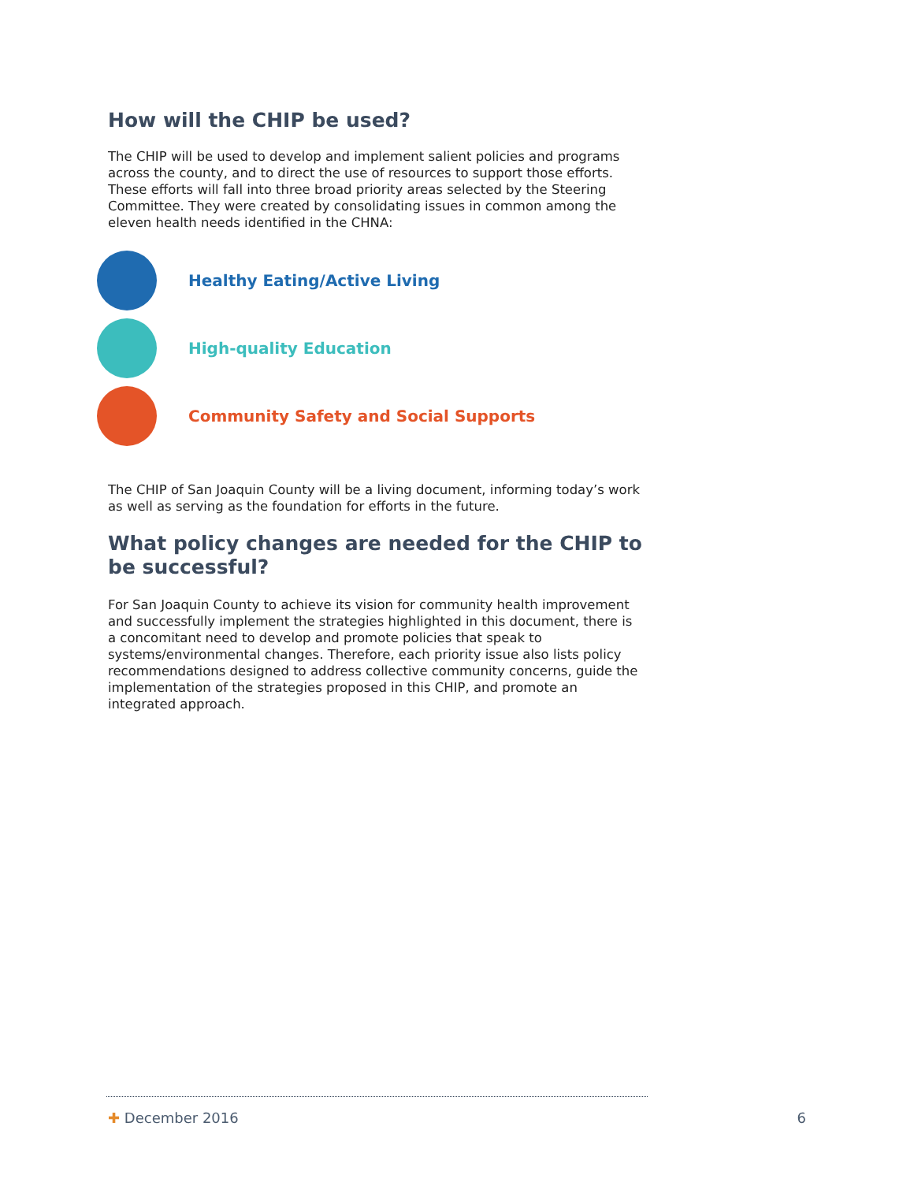How will the CHIP be used?
The CHIP will be used to develop and implement salient policies and programs across the county, and to direct the use of resources to support those efforts. These efforts will fall into three broad priority areas selected by the Steering Committee. They were created by consolidating issues in common among the eleven health needs identified in the CHNA:
Healthy Eating/Active Living
High-quality Education
Community Safety and Social Supports
The CHIP of San Joaquin County will be a living document, informing today’s work as well as serving as the foundation for efforts in the future.
What policy changes are needed for the CHIP to be successful?
For San Joaquin County to achieve its vision for community health improvement and successfully implement the strategies highlighted in this document, there is a concomitant need to develop and promote policies that speak to systems/environmental changes. Therefore, each priority issue also lists policy recommendations designed to address collective community concerns, guide the implementation of the strategies proposed in this CHIP, and promote an integrated approach.
✚ December 2016 6